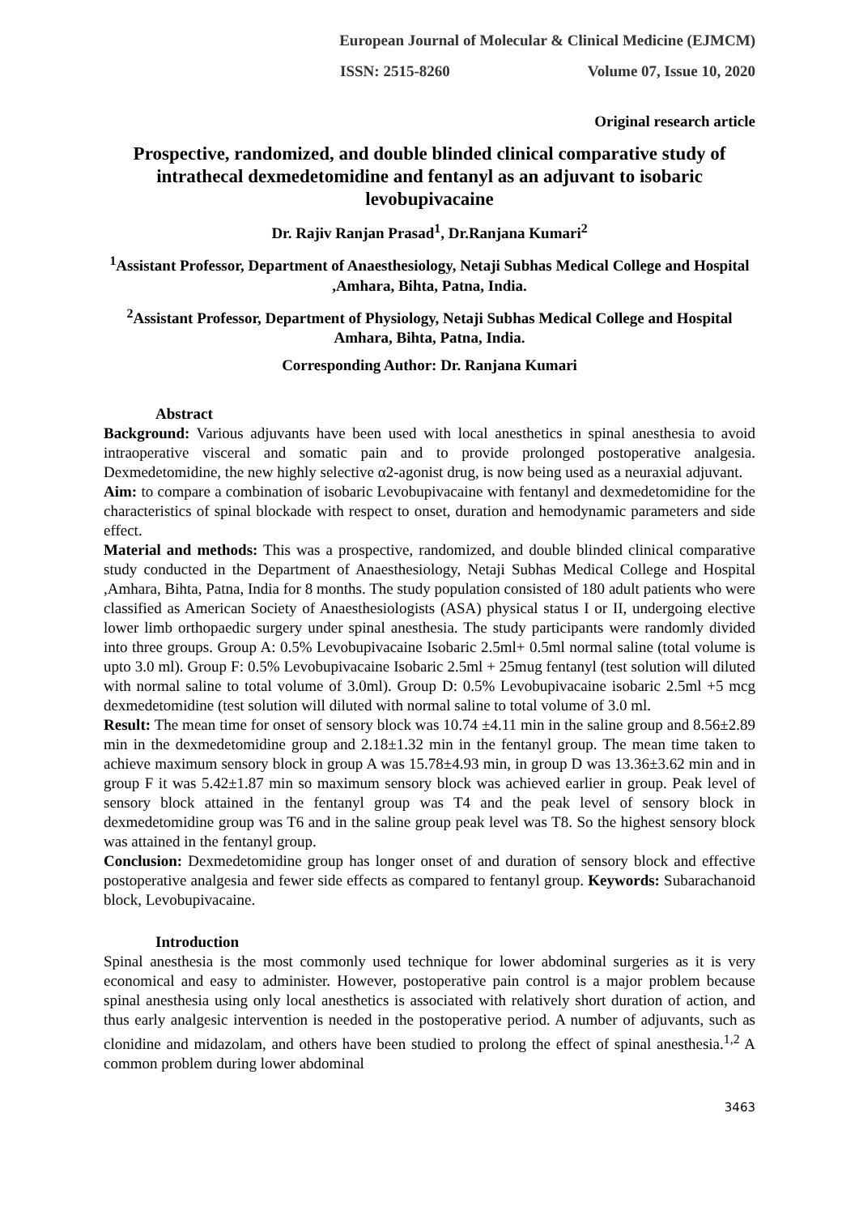European Journal of Molecular & Clinical Medicine (EJMCM)
ISSN: 2515-8260 Volume 07, Issue 10, 2020
Original research article
Prospective, randomized, and double blinded clinical comparative study of intrathecal dexmedetomidine and fentanyl as an adjuvant to isobaric levobupivacaine
Dr. Rajiv Ranjan Prasad<sup>1</sup>, Dr.Ranjana Kumari<sup>2</sup>
<sup>1</sup> Assistant Professor, Department of Anaesthesiology, Netaji Subhas Medical College and Hospital ,Amhara, Bihta, Patna, India.
<sup>2</sup> Assistant Professor, Department of Physiology, Netaji Subhas Medical College and Hospital Amhara, Bihta, Patna, India.
Corresponding Author: Dr. Ranjana Kumari
Abstract
Background: Various adjuvants have been used with local anesthetics in spinal anesthesia to avoid intraoperative visceral and somatic pain and to provide prolonged postoperative analgesia. Dexmedetomidine, the new highly selective α2-agonist drug, is now being used as a neuraxial adjuvant.
Aim: to compare a combination of isobaric Levobupivacaine with fentanyl and dexmedetomidine for the characteristics of spinal blockade with respect to onset, duration and hemodynamic parameters and side effect.
Material and methods: This was a prospective, randomized, and double blinded clinical comparative study conducted in the Department of Anaesthesiology, Netaji Subhas Medical College and Hospital ,Amhara, Bihta, Patna, India for 8 months. The study population consisted of 180 adult patients who were classified as American Society of Anaesthesiologists (ASA) physical status I or II, undergoing elective lower limb orthopaedic surgery under spinal anesthesia. The study participants were randomly divided into three groups. Group A: 0.5% Levobupivacaine Isobaric 2.5ml+ 0.5ml normal saline (total volume is upto 3.0 ml). Group F: 0.5% Levobupivacaine Isobaric 2.5ml + 25mug fentanyl (test solution will diluted with normal saline to total volume of 3.0ml). Group D: 0.5% Levobupivacaine isobaric 2.5ml +5 mcg dexmedetomidine (test solution will diluted with normal saline to total volume of 3.0 ml.
Result: The mean time for onset of sensory block was 10.74 ±4.11 min in the saline group and 8.56±2.89 min in the dexmedetomidine group and 2.18±1.32 min in the fentanyl group. The mean time taken to achieve maximum sensory block in group A was 15.78±4.93 min, in group D was 13.36±3.62 min and in group F it was 5.42±1.87 min so maximum sensory block was achieved earlier in group. Peak level of sensory block attained in the fentanyl group was T4 and the peak level of sensory block in dexmedetomidine group was T6 and in the saline group peak level was T8. So the highest sensory block was attained in the fentanyl group.
Conclusion: Dexmedetomidine group has longer onset of and duration of sensory block and effective postoperative analgesia and fewer side effects as compared to fentanyl group. Keywords: Subarachanoid block, Levobupivacaine.
Introduction
Spinal anesthesia is the most commonly used technique for lower abdominal surgeries as it is very economical and easy to administer. However, postoperative pain control is a major problem because spinal anesthesia using only local anesthetics is associated with relatively short duration of action, and thus early analgesic intervention is needed in the postoperative period. A number of adjuvants, such as clonidine and midazolam, and others have been studied to prolong the effect of spinal anesthesia.<sup>1,2</sup> A common problem during lower abdominal
3463